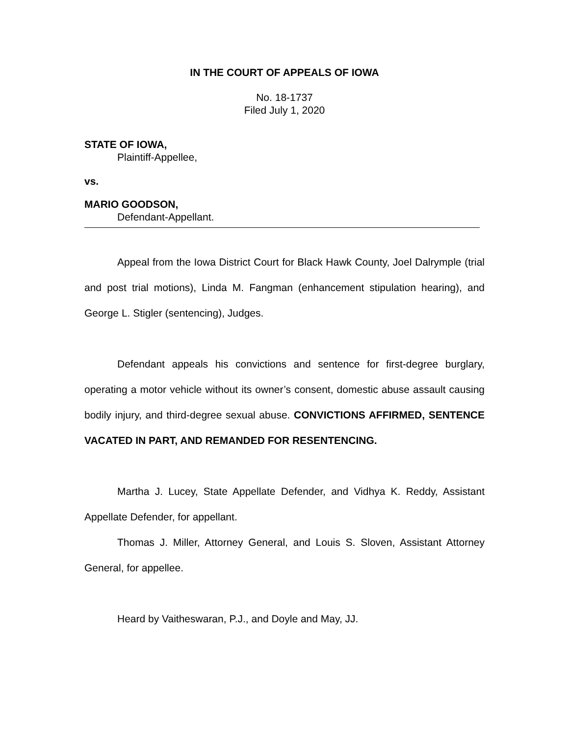IN THE COURT OF APPEALS OF IOWA
No. 18-1737
Filed July 1, 2020
STATE OF IOWA,
Plaintiff-Appellee,
vs.
MARIO GOODSON,
Defendant-Appellant.
Appeal from the Iowa District Court for Black Hawk County, Joel Dalrymple (trial and post trial motions), Linda M. Fangman (enhancement stipulation hearing), and George L. Stigler (sentencing), Judges.
Defendant appeals his convictions and sentence for first-degree burglary, operating a motor vehicle without its owner’s consent, domestic abuse assault causing bodily injury, and third-degree sexual abuse. CONVICTIONS AFFIRMED, SENTENCE VACATED IN PART, AND REMANDED FOR RESENTENCING.
Martha J. Lucey, State Appellate Defender, and Vidhya K. Reddy, Assistant Appellate Defender, for appellant.
Thomas J. Miller, Attorney General, and Louis S. Sloven, Assistant Attorney General, for appellee.
Heard by Vaitheswaran, P.J., and Doyle and May, JJ.